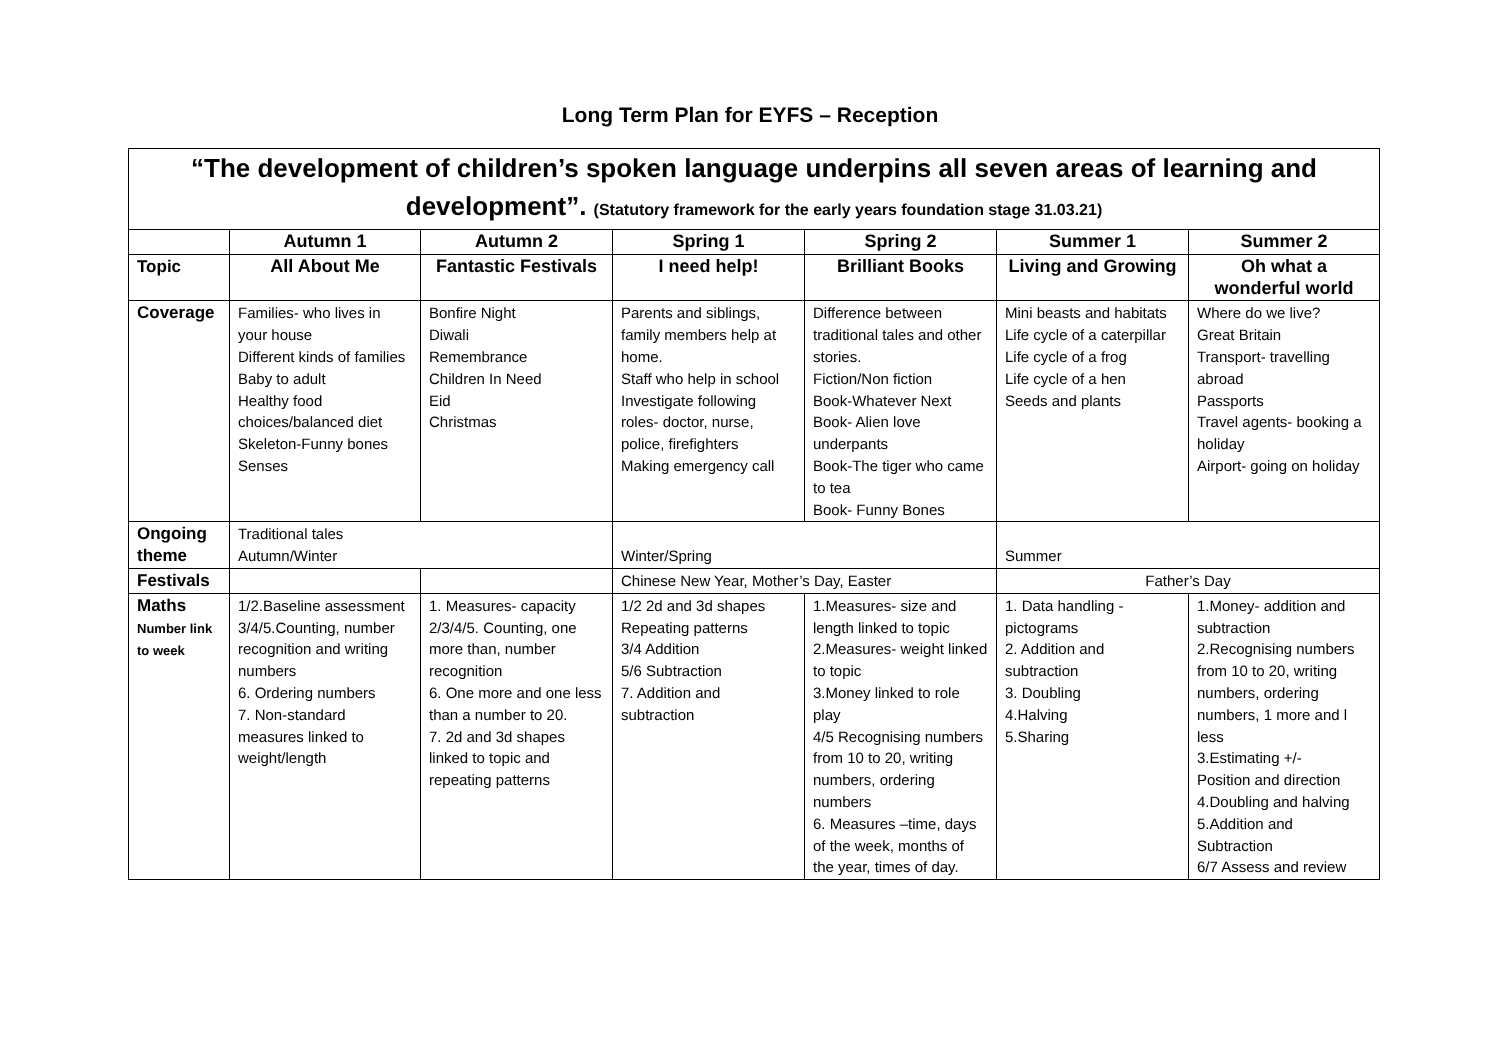Long Term Plan for EYFS – Reception
| “The development of children’s spoken language underpins all seven areas of learning and development”. (Statutory framework for the early years foundation stage 31.03.21) | | | | | | |
| | Autumn 1 | Autumn 2 | Spring 1 | Spring 2 | Summer 1 | Summer 2 |
| Topic | All About Me | Fantastic Festivals | I need help! | Brilliant Books | Living and Growing | Oh what a wonderful world |
| Coverage | Families- who lives in your house Different kinds of families Baby to adult Healthy food choices/balanced diet Skeleton-Funny bones Senses | Bonfire Night Diwali Remembrance Children In Need Eid Christmas | Parents and siblings, family members help at home. Staff who help in school Investigate following roles- doctor, nurse, police, firefighters Making emergency call | Difference between traditional tales and other stories. Fiction/Non fiction Book-Whatever Next Book- Alien love underpants Book-The tiger who came to tea Book- Funny Bones | Mini beasts and habitats Life cycle of a caterpillar Life cycle of a frog Life cycle of a hen Seeds and plants | Where do we live? Great Britain Transport- travelling abroad Passports Travel agents- booking a holiday Airport- going on holiday |
| Ongoing theme | Traditional tales Autumn/Winter | | Winter/Spring | | Summer | |
| Festivals | | | Chinese New Year, Mother’s Day, Easter | | Father’s Day | |
| Maths Number link to week | 1/2.Baseline assessment 3/4/5.Counting, number recognition and writing numbers 6. Ordering numbers 7. Non-standard measures linked to weight/length | 1. Measures- capacity 2/3/4/5. Counting, one more than, number recognition 6. One more and one less than a number to 20. 7. 2d and 3d shapes linked to topic and repeating patterns | 1/2 2d and 3d shapes Repeating patterns 3/4 Addition 5/6 Subtraction 7. Addition and subtraction | 1.Measures- size and length linked to topic 2.Measures- weight linked to topic 3.Money linked to role play 4/5 Recognising numbers from 10 to 20, writing numbers, ordering numbers 6. Measures –time, days of the week, months of the year, times of day. | 1. Data handling - pictograms 2. Addition and subtraction 3. Doubling 4.Halving 5.Sharing | 1.Money- addition and subtraction 2.Recognising numbers from 10 to 20, writing numbers, ordering numbers, 1 more and l less 3.Estimating +/- Position and direction 4.Doubling and halving 5.Addition and Subtraction 6/7 Assess and review |